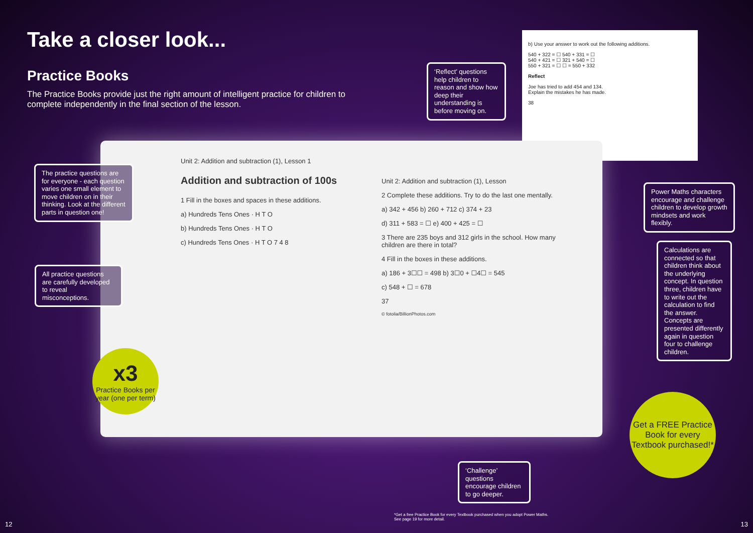Take a closer look...
Practice Books
The Practice Books provide just the right amount of intelligent practice for children to complete independently in the final section of the lesson.
b) Use your answer to work out the following additions.
540 + 322 = ☐ 540 + 331 = ☐
540 + 421 = ☐ 321 + 540 = ☐
550 + 321 = ☐ ☐ = 550 + 332
Reflect
Joe has tried to add 454 and 134.
Explain the mistakes he has made.
38
Unit 2: Addition and subtraction (1), Lesson 1
Addition and subtraction of 100s
1 Fill in the boxes and spaces in these additions.
a) Hundreds Tens Ones · H T O
b) Hundreds Tens Ones · H T O
c) Hundreds Tens Ones · H T O 7 4 8
Unit 2: Addition and subtraction (1), Lesson
2 Complete these additions. Try to do the last one mentally.
a) 342 + 456 b) 260 + 712 c) 374 + 23
d) 311 + 583 = ☐ e) 400 + 425 = ☐
3 There are 235 boys and 312 girls in the school. How many children are there in total?
4 Fill in the boxes in these additions.
a) 186 + 3☐☐ = 498 b) 3☐0 + ☐4☐ = 545
c) 548 + ☐ = 678
37
© fotolia/BillionPhotos.com
‘Reflect’ questions help children to reason and show how deep their understanding is before moving on.
The practice questions are for everyone - each question varies one small element to move children on in their thinking. Look at the different parts in question one!
Power Maths characters encourage and challenge children to develop growth mindsets and work flexibly.
All practice questions are carefully developed to reveal misconceptions.
Calculations are connected so that children think about the underlying concept. In question three, children have to write out the calculation to find the answer. Concepts are presented differently again in question four to challenge children.
‘Challenge’ questions encourage children to go deeper.
x3
Practice Books per year (one per term)
Get a FREE Practice Book for every Textbook purchased!*
*Get a free Practice Book for every Textbook purchased when you adopt Power Maths.
See page 19 for more detail.
12 13